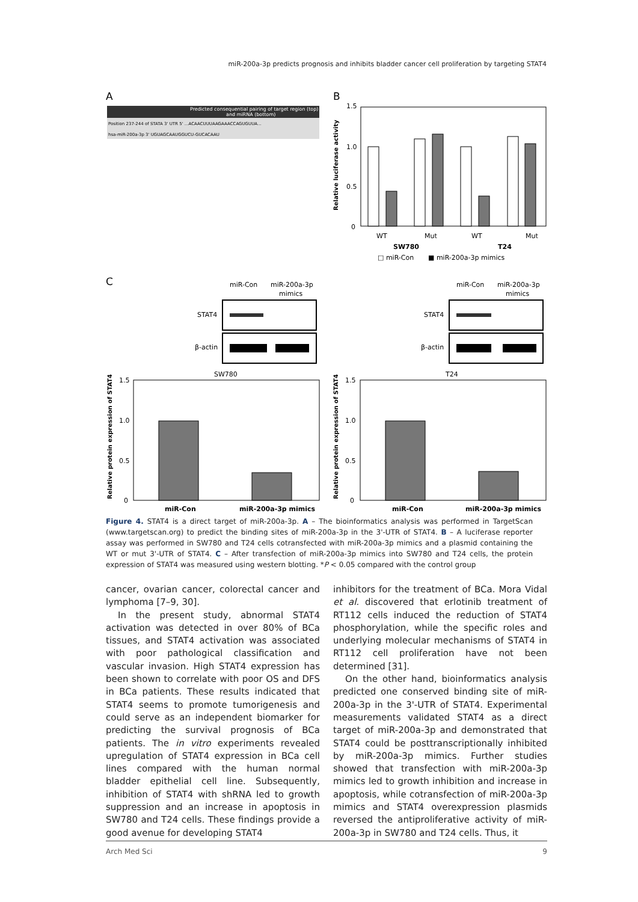miR-200a-3p predicts prognosis and inhibits bladder cancer cell proliferation by targeting STAT4
A
Predicted consequential pairing of target region (top)
and miRNA (bottom)
Position 237-244 of STATA 3' UTR 5' ...ACAACUUUAAGAAACCAGUGUUA...
hsa-miR-200a-3p 3' UGUAGCAAUGGUCU-GUCACAAU
B
1.5
1.0
0.5
0
Relative luciferase activity
WT
Mut
WT
Mut
SW780
T24
□ miR-Con
■ miR-200a-3p mimics
C
miR-Con
miR-200a-3p
mimics
miR-Con
miR-200a-3p
mimics
STAT4
β-actin
STAT4
β-actin
SW780
T24
1.5
1.0
0.5
0
1.5
1.0
0.5
0
Relative protein expression of STAT4
Relative protein expression of STAT4
miR-Con
miR-200a-3p mimics
miR-Con
miR-200a-3p mimics
Figure 4. STAT4 is a direct target of miR-200a-3p. A – The bioinformatics analysis was performed in TargetScan (www.targetscan.org) to predict the binding sites of miR-200a-3p in the 3'-UTR of STAT4. B – A luciferase reporter assay was performed in SW780 and T24 cells cotransfected with miR-200a-3p mimics and a plasmid containing the WT or mut 3'-UTR of STAT4. C – After transfection of miR-200a-3p mimics into SW780 and T24 cells, the protein expression of STAT4 was measured using western blotting. *P < 0.05 compared with the control group
cancer, ovarian cancer, colorectal cancer and lymphoma [7–9, 30].
In the present study, abnormal STAT4 activation was detected in over 80% of BCa tissues, and STAT4 activation was associated with poor pathological classification and vascular invasion. High STAT4 expression has been shown to correlate with poor OS and DFS in BCa patients. These results indicated that STAT4 seems to promote tumorigenesis and could serve as an independent biomarker for predicting the survival prognosis of BCa patients. The in vitro experiments revealed upregulation of STAT4 expression in BCa cell lines compared with the human normal bladder epithelial cell line. Subsequently, inhibition of STAT4 with shRNA led to growth suppression and an increase in apoptosis in SW780 and T24 cells. These findings provide a good avenue for developing STAT4
inhibitors for the treatment of BCa. Mora Vidal et al. discovered that erlotinib treatment of RT112 cells induced the reduction of STAT4 phosphorylation, while the specific roles and underlying molecular mechanisms of STAT4 in RT112 cell proliferation have not been determined [31].
On the other hand, bioinformatics analysis predicted one conserved binding site of miR-200a-3p in the 3'-UTR of STAT4. Experimental measurements validated STAT4 as a direct target of miR-200a-3p and demonstrated that STAT4 could be posttranscriptionally inhibited by miR-200a-3p mimics. Further studies showed that transfection with miR-200a-3p mimics led to growth inhibition and increase in apoptosis, while cotransfection of miR-200a-3p mimics and STAT4 overexpression plasmids reversed the antiproliferative activity of miR-200a-3p in SW780 and T24 cells. Thus, it
Arch Med Sci 9